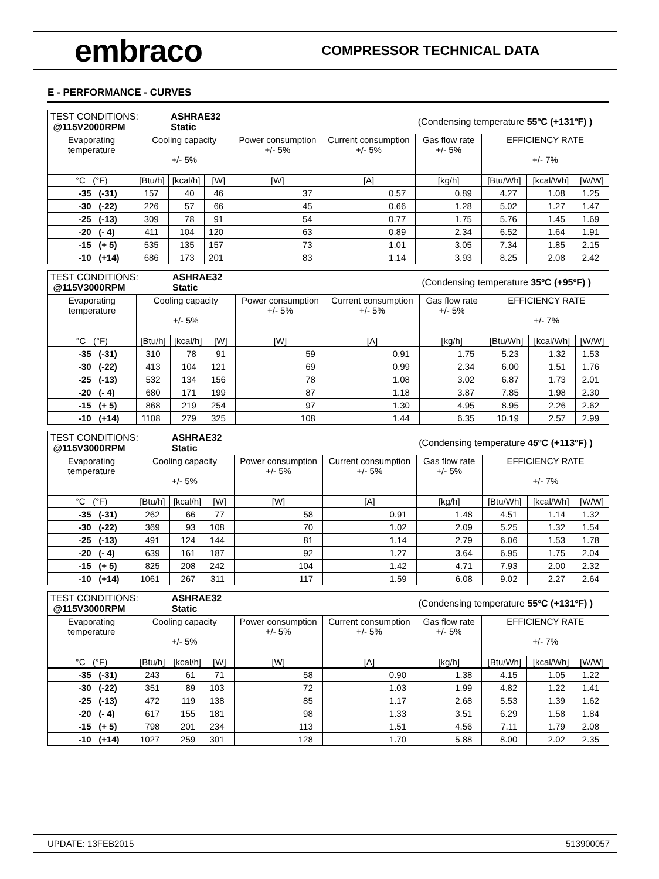embraco
COMPRESSOR TECHNICAL DATA
E - PERFORMANCE - CURVES
| TEST CONDITIONS: @115V2000RPM | | ASHRAE32 Static | | | | (Condensing temperature 55ºC (+131ºF) ) | | | |
| Evaporating temperature | Cooling capacity +/- 5% | | | Power consumption +/- 5% | Current consumption +/- 5% | Gas flow rate +/- 5% | EFFICIENCY RATE +/- 7% | | |
| °C (°F) | [Btu/h] | [kcal/h] | [W] | [W] | [A] | [kg/h] | [Btu/Wh] | [kcal/Wh] | [W/W] |
| -35 (-31) | 157 | 40 | 46 | 37 | 0.57 | 0.89 | 4.27 | 1.08 | 1.25 |
| -30 (-22) | 226 | 57 | 66 | 45 | 0.66 | 1.28 | 5.02 | 1.27 | 1.47 |
| -25 (-13) | 309 | 78 | 91 | 54 | 0.77 | 1.75 | 5.76 | 1.45 | 1.69 |
| -20 (- 4) | 411 | 104 | 120 | 63 | 0.89 | 2.34 | 6.52 | 1.64 | 1.91 |
| -15 (+ 5) | 535 | 135 | 157 | 73 | 1.01 | 3.05 | 7.34 | 1.85 | 2.15 |
| -10 (+14) | 686 | 173 | 201 | 83 | 1.14 | 3.93 | 8.25 | 2.08 | 2.42 |
| TEST CONDITIONS: @115V3000RPM | | ASHRAE32 Static | | | | (Condensing temperature 35ºC (+95ºF) ) | | | |
| Evaporating temperature | Cooling capacity +/- 5% | | | Power consumption +/- 5% | Current consumption +/- 5% | Gas flow rate +/- 5% | EFFICIENCY RATE +/- 7% | | |
| °C (°F) | [Btu/h] | [kcal/h] | [W] | [W] | [A] | [kg/h] | [Btu/Wh] | [kcal/Wh] | [W/W] |
| -35 (-31) | 310 | 78 | 91 | 59 | 0.91 | 1.75 | 5.23 | 1.32 | 1.53 |
| -30 (-22) | 413 | 104 | 121 | 69 | 0.99 | 2.34 | 6.00 | 1.51 | 1.76 |
| -25 (-13) | 532 | 134 | 156 | 78 | 1.08 | 3.02 | 6.87 | 1.73 | 2.01 |
| -20 (- 4) | 680 | 171 | 199 | 87 | 1.18 | 3.87 | 7.85 | 1.98 | 2.30 |
| -15 (+ 5) | 868 | 219 | 254 | 97 | 1.30 | 4.95 | 8.95 | 2.26 | 2.62 |
| -10 (+14) | 1108 | 279 | 325 | 108 | 1.44 | 6.35 | 10.19 | 2.57 | 2.99 |
| TEST CONDITIONS: @115V3000RPM | | ASHRAE32 Static | | | | (Condensing temperature 45ºC (+113ºF) ) | | | |
| Evaporating temperature | Cooling capacity +/- 5% | | | Power consumption +/- 5% | Current consumption +/- 5% | Gas flow rate +/- 5% | EFFICIENCY RATE +/- 7% | | |
| °C (°F) | [Btu/h] | [kcal/h] | [W] | [W] | [A] | [kg/h] | [Btu/Wh] | [kcal/Wh] | [W/W] |
| -35 (-31) | 262 | 66 | 77 | 58 | 0.91 | 1.48 | 4.51 | 1.14 | 1.32 |
| -30 (-22) | 369 | 93 | 108 | 70 | 1.02 | 2.09 | 5.25 | 1.32 | 1.54 |
| -25 (-13) | 491 | 124 | 144 | 81 | 1.14 | 2.79 | 6.06 | 1.53 | 1.78 |
| -20 (- 4) | 639 | 161 | 187 | 92 | 1.27 | 3.64 | 6.95 | 1.75 | 2.04 |
| -15 (+ 5) | 825 | 208 | 242 | 104 | 1.42 | 4.71 | 7.93 | 2.00 | 2.32 |
| -10 (+14) | 1061 | 267 | 311 | 117 | 1.59 | 6.08 | 9.02 | 2.27 | 2.64 |
| TEST CONDITIONS: @115V3000RPM | | ASHRAE32 Static | | | | (Condensing temperature 55ºC (+131ºF) ) | | | |
| Evaporating temperature | Cooling capacity +/- 5% | | | Power consumption +/- 5% | Current consumption +/- 5% | Gas flow rate +/- 5% | EFFICIENCY RATE +/- 7% | | |
| °C (°F) | [Btu/h] | [kcal/h] | [W] | [W] | [A] | [kg/h] | [Btu/Wh] | [kcal/Wh] | [W/W] |
| -35 (-31) | 243 | 61 | 71 | 58 | 0.90 | 1.38 | 4.15 | 1.05 | 1.22 |
| -30 (-22) | 351 | 89 | 103 | 72 | 1.03 | 1.99 | 4.82 | 1.22 | 1.41 |
| -25 (-13) | 472 | 119 | 138 | 85 | 1.17 | 2.68 | 5.53 | 1.39 | 1.62 |
| -20 (- 4) | 617 | 155 | 181 | 98 | 1.33 | 3.51 | 6.29 | 1.58 | 1.84 |
| -15 (+ 5) | 798 | 201 | 234 | 113 | 1.51 | 4.56 | 7.11 | 1.79 | 2.08 |
| -10 (+14) | 1027 | 259 | 301 | 128 | 1.70 | 5.88 | 8.00 | 2.02 | 2.35 |
UPDATE: 13FEB2015 513900057